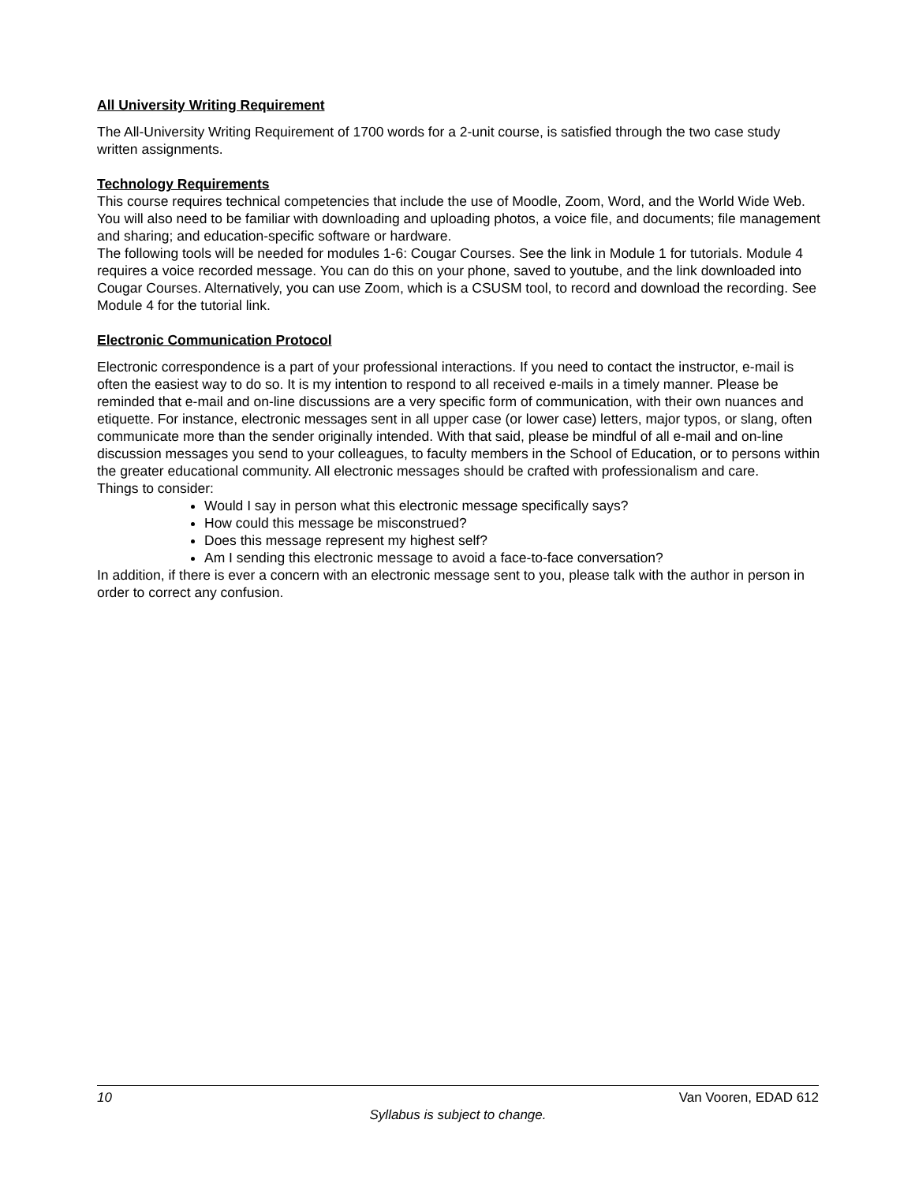All University Writing Requirement
The All-University Writing Requirement of 1700 words for a 2-unit course, is satisfied through the two case study written assignments.
Technology Requirements
This course requires technical competencies that include the use of Moodle, Zoom, Word, and the World Wide Web. You will also need to be familiar with downloading and uploading photos, a voice file, and documents; file management and sharing; and education-specific software or hardware.
The following tools will be needed for modules 1-6: Cougar Courses. See the link in Module 1 for tutorials. Module 4 requires a voice recorded message. You can do this on your phone, saved to youtube, and the link downloaded into Cougar Courses. Alternatively, you can use Zoom, which is a CSUSM tool, to record and download the recording. See Module 4 for the tutorial link.
Electronic Communication Protocol
Electronic correspondence is a part of your professional interactions. If you need to contact the instructor, e-mail is often the easiest way to do so. It is my intention to respond to all received e-mails in a timely manner. Please be reminded that e-mail and on-line discussions are a very specific form of communication, with their own nuances and etiquette. For instance, electronic messages sent in all upper case (or lower case) letters, major typos, or slang, often communicate more than the sender originally intended. With that said, please be mindful of all e-mail and on-line discussion messages you send to your colleagues, to faculty members in the School of Education, or to persons within the greater educational community. All electronic messages should be crafted with professionalism and care.
Things to consider:
Would I say in person what this electronic message specifically says?
How could this message be misconstrued?
Does this message represent my highest self?
Am I sending this electronic message to avoid a face-to-face conversation?
In addition, if there is ever a concern with an electronic message sent to you, please talk with the author in person in order to correct any confusion.
10 Van Vooren, EDAD 612
Syllabus is subject to change.